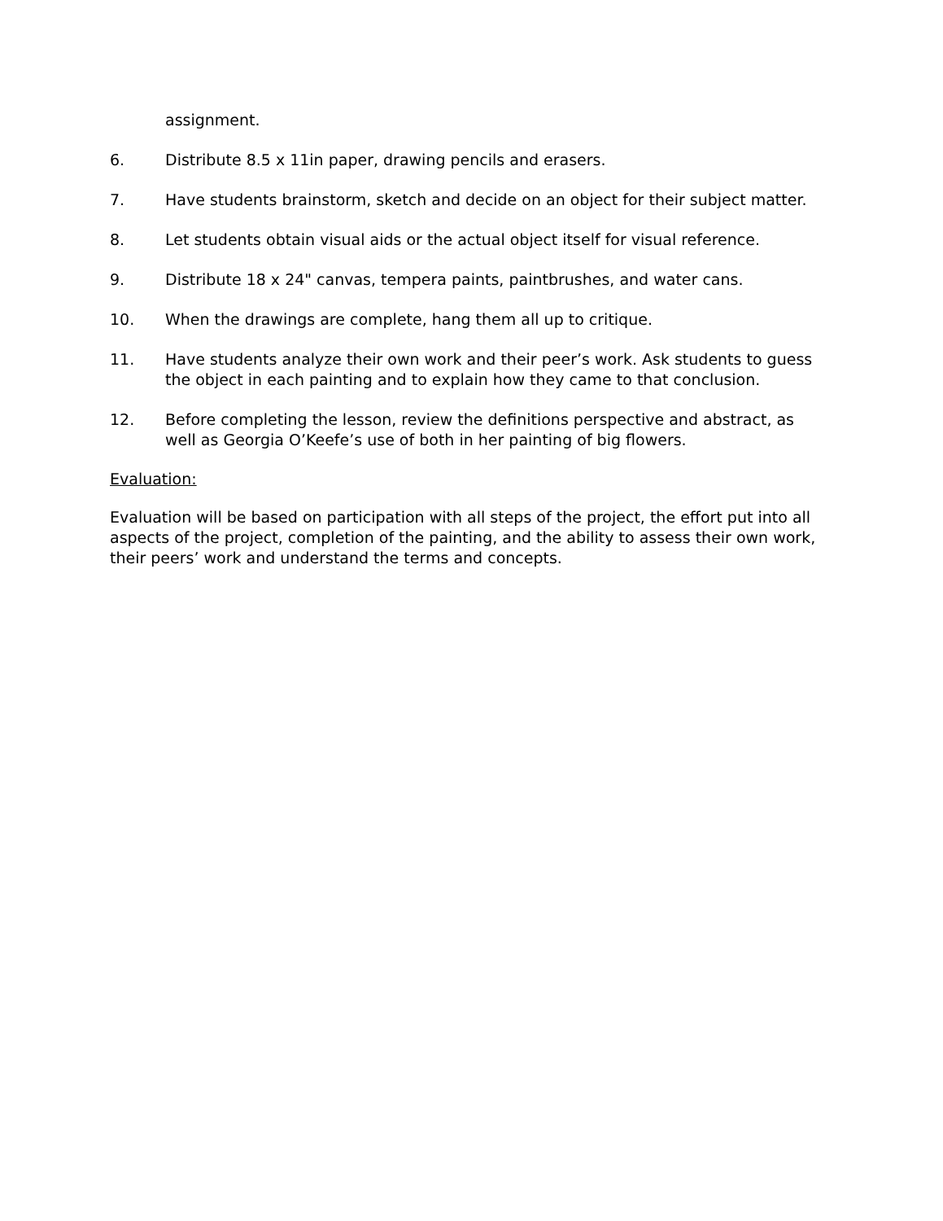assignment.
6. Distribute 8.5 x 11in paper, drawing pencils and erasers.
7. Have students brainstorm, sketch and decide on an object for their subject matter.
8. Let students obtain visual aids or the actual object itself for visual reference.
9. Distribute 18 x 24" canvas, tempera paints, paintbrushes, and water cans.
10. When the drawings are complete, hang them all up to critique.
11. Have students analyze their own work and their peer’s work. Ask students to guess the object in each painting and to explain how they came to that conclusion.
12. Before completing the lesson, review the definitions perspective and abstract, as well as Georgia O’Keefe’s use of both in her painting of big flowers.
Evaluation:
Evaluation will be based on participation with all steps of the project, the effort put into all aspects of the project, completion of the painting, and the ability to assess their own work, their peers’ work and understand the terms and concepts.